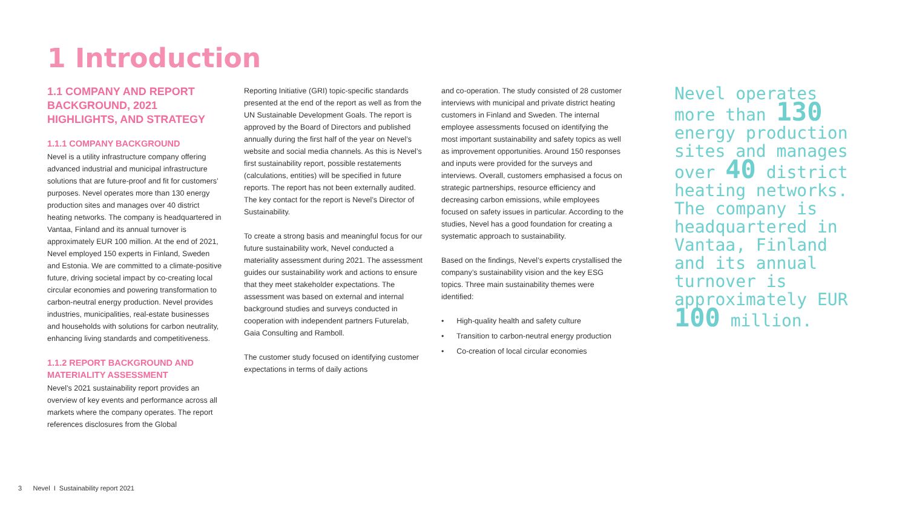1 Introduction
1.1 COMPANY AND REPORT BACKGROUND, 2021 HIGHLIGHTS, AND STRATEGY
1.1.1 COMPANY BACKGROUND
Nevel is a utility infrastructure company offering advanced industrial and municipal infrastructure solutions that are future-proof and fit for customers’ purposes. Nevel operates more than 130 energy production sites and manages over 40 district heating networks. The company is headquartered in Vantaa, Finland and its annual turnover is approximately EUR 100 million. At the end of 2021, Nevel employed 150 experts in Finland, Sweden and Estonia. We are committed to a climate-positive future, driving societal impact by co-creating local circular economies and powering transformation to carbon-neutral energy production. Nevel provides industries, municipalities, real-estate businesses and households with solutions for carbon neutrality, enhancing living standards and competitiveness.
1.1.2 REPORT BACKGROUND AND MATERIALITY ASSESSMENT
Nevel’s 2021 sustainability report provides an overview of key events and performance across all markets where the company operates. The report references disclosures from the Global
Reporting Initiative (GRI) topic-specific standards presented at the end of the report as well as from the UN Sustainable Development Goals. The report is approved by the Board of Directors and published annually during the first half of the year on Nevel’s website and social media channels. As this is Nevel’s first sustainability report, possible restatements (calculations, entities) will be specified in future reports. The report has not been externally audited. The key contact for the report is Nevel’s Director of Sustainability.
To create a strong basis and meaningful focus for our future sustainability work, Nevel conducted a materiality assessment during 2021. The assessment guides our sustainability work and actions to ensure that they meet stakeholder expectations. The assessment was based on external and internal background studies and surveys conducted in cooperation with independent partners Futurelab, Gaia Consulting and Ramboll.
The customer study focused on identifying customer expectations in terms of daily actions
and co-operation. The study consisted of 28 customer interviews with municipal and private district heating customers in Finland and Sweden. The internal employee assessments focused on identifying the most important sustainability and safety topics as well as improvement opportunities. Around 150 responses and inputs were provided for the surveys and interviews. Overall, customers emphasised a focus on strategic partnerships, resource efficiency and decreasing carbon emissions, while employees focused on safety issues in particular. According to the studies, Nevel has a good foundation for creating a systematic approach to sustainability.
Based on the findings, Nevel’s experts crystallised the company’s sustainability vision and the key ESG topics. Three main sustainability themes were identified:
• High-quality health and safety culture
• Transition to carbon-neutral energy production
• Co-creation of local circular economies
Nevel operates more than 130 energy production sites and manages over 40 district heating networks. The company is headquartered in Vantaa, Finland and its annual turnover is approximately EUR 100 million.
3 Nevel I Sustainability report 2021